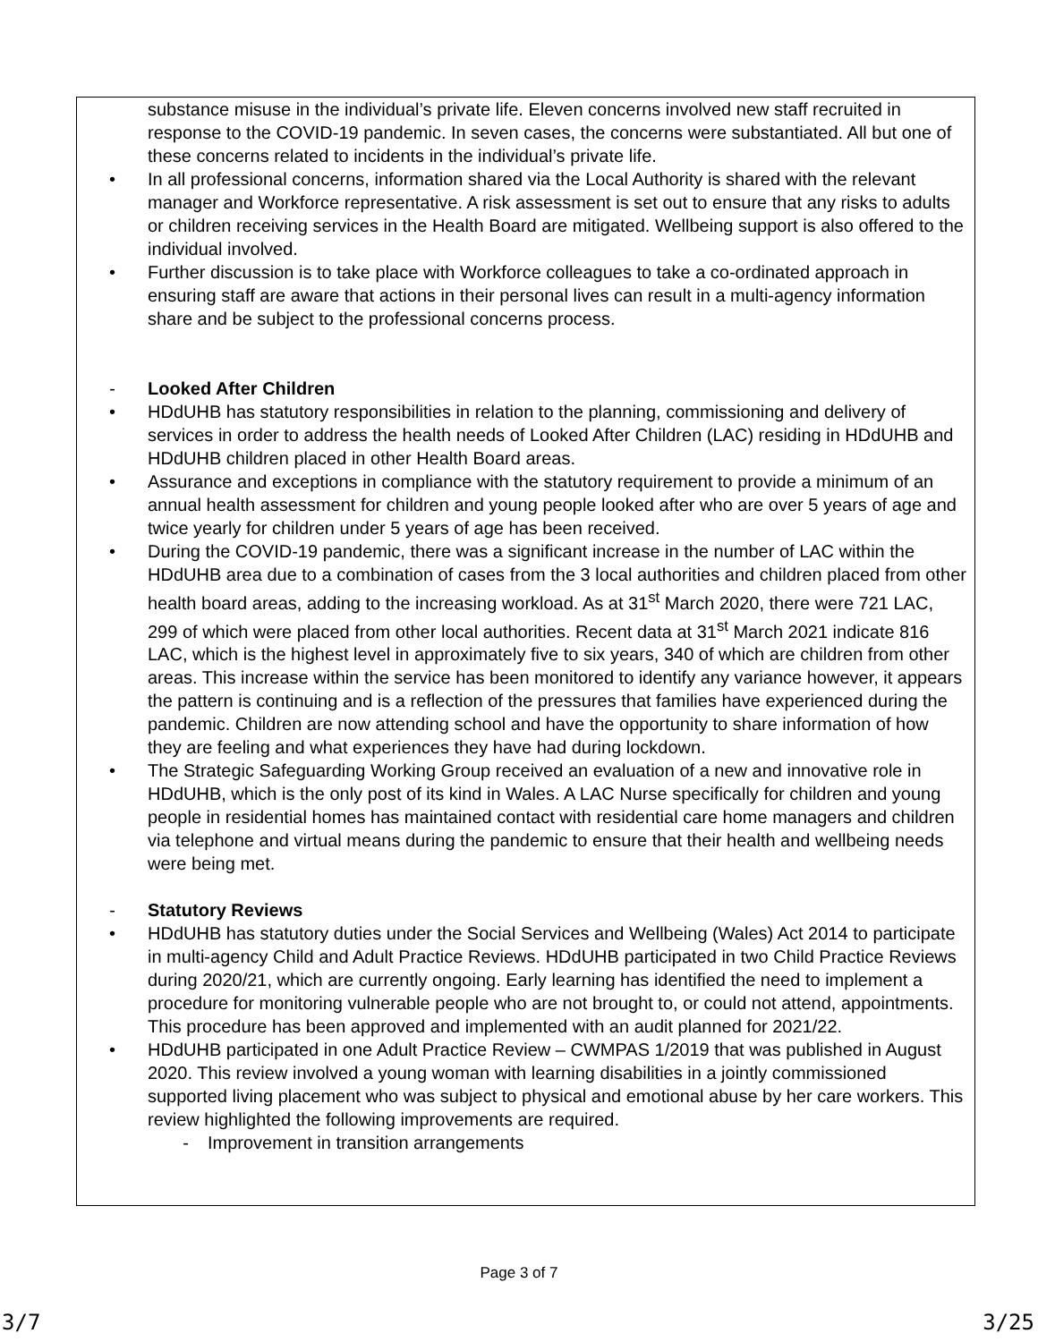substance misuse in the individual’s private life. Eleven concerns involved new staff recruited in response to the COVID-19 pandemic. In seven cases, the concerns were substantiated. All but one of these concerns related to incidents in the individual’s private life.
• In all professional concerns, information shared via the Local Authority is shared with the relevant manager and Workforce representative. A risk assessment is set out to ensure that any risks to adults or children receiving services in the Health Board are mitigated. Wellbeing support is also offered to the individual involved.
• Further discussion is to take place with Workforce colleagues to take a co-ordinated approach in ensuring staff are aware that actions in their personal lives can result in a multi-agency information share and be subject to the professional concerns process.
- Looked After Children
• HDdUHB has statutory responsibilities in relation to the planning, commissioning and delivery of services in order to address the health needs of Looked After Children (LAC) residing in HDdUHB and HDdUHB children placed in other Health Board areas.
• Assurance and exceptions in compliance with the statutory requirement to provide a minimum of an annual health assessment for children and young people looked after who are over 5 years of age and twice yearly for children under 5 years of age has been received.
• During the COVID-19 pandemic, there was a significant increase in the number of LAC within the HDdUHB area due to a combination of cases from the 3 local authorities and children placed from other health board areas, adding to the increasing workload. As at 31<sup>st</sup> March 2020, there were 721 LAC, 299 of which were placed from other local authorities. Recent data at 31<sup>st</sup> March 2021 indicate 816 LAC, which is the highest level in approximately five to six years, 340 of which are children from other areas. This increase within the service has been monitored to identify any variance however, it appears the pattern is continuing and is a reflection of the pressures that families have experienced during the pandemic. Children are now attending school and have the opportunity to share information of how they are feeling and what experiences they have had during lockdown.
• The Strategic Safeguarding Working Group received an evaluation of a new and innovative role in HDdUHB, which is the only post of its kind in Wales. A LAC Nurse specifically for children and young people in residential homes has maintained contact with residential care home managers and children via telephone and virtual means during the pandemic to ensure that their health and wellbeing needs were being met.
- Statutory Reviews
• HDdUHB has statutory duties under the Social Services and Wellbeing (Wales) Act 2014 to participate in multi-agency Child and Adult Practice Reviews. HDdUHB participated in two Child Practice Reviews during 2020/21, which are currently ongoing. Early learning has identified the need to implement a procedure for monitoring vulnerable people who are not brought to, or could not attend, appointments. This procedure has been approved and implemented with an audit planned for 2021/22.
• HDdUHB participated in one Adult Practice Review – CWMPAS 1/2019 that was published in August 2020. This review involved a young woman with learning disabilities in a jointly commissioned supported living placement who was subject to physical and emotional abuse by her care workers. This review highlighted the following improvements are required.
- Improvement in transition arrangements
Page 3 of 7
3/7 3/25